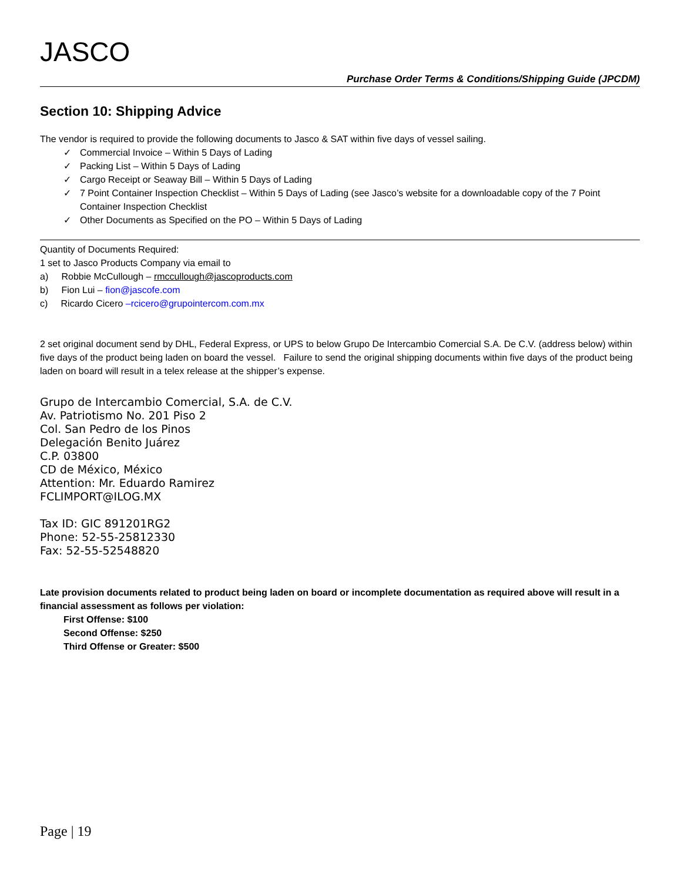JASCO
Purchase Order Terms & Conditions/Shipping Guide (JPCDM)
Section 10: Shipping Advice
The vendor is required to provide the following documents to Jasco & SAT within five days of vessel sailing.
✓ Commercial Invoice – Within 5 Days of Lading
✓ Packing List – Within 5 Days of Lading
✓ Cargo Receipt or Seaway Bill – Within 5 Days of Lading
✓ 7 Point Container Inspection Checklist – Within 5 Days of Lading (see Jasco’s website for a downloadable copy of the 7 Point Container Inspection Checklist
✓ Other Documents as Specified on the PO – Within 5 Days of Lading
Quantity of Documents Required:
1 set to Jasco Products Company via email to
a) Robbie McCullough – rmccullough@jascoproducts.com
b) Fion Lui – fion@jascofe.com
c) Ricardo Cicero –rcicero@grupointercom.com.mx
2 set original document send by DHL, Federal Express, or UPS to below Grupo De Intercambio Comercial S.A. De C.V. (address below) within five days of the product being laden on board the vessel. Failure to send the original shipping documents within five days of the product being laden on board will result in a telex release at the shipper’s expense.
Grupo de Intercambio Comercial, S.A. de C.V.
Av. Patriotismo No. 201 Piso 2
Col. San Pedro de los Pinos
Delegación Benito Juárez
C.P. 03800
CD de México, México
Attention: Mr. Eduardo Ramirez
FCLIMPORT@ILOG.MX
Tax ID: GIC 891201RG2
Phone: 52-55-25812330
Fax: 52-55-52548820
Late provision documents related to product being laden on board or incomplete documentation as required above will result in a financial assessment as follows per violation:
First Offense: $100
Second Offense: $250
Third Offense or Greater: $500
Page | 19